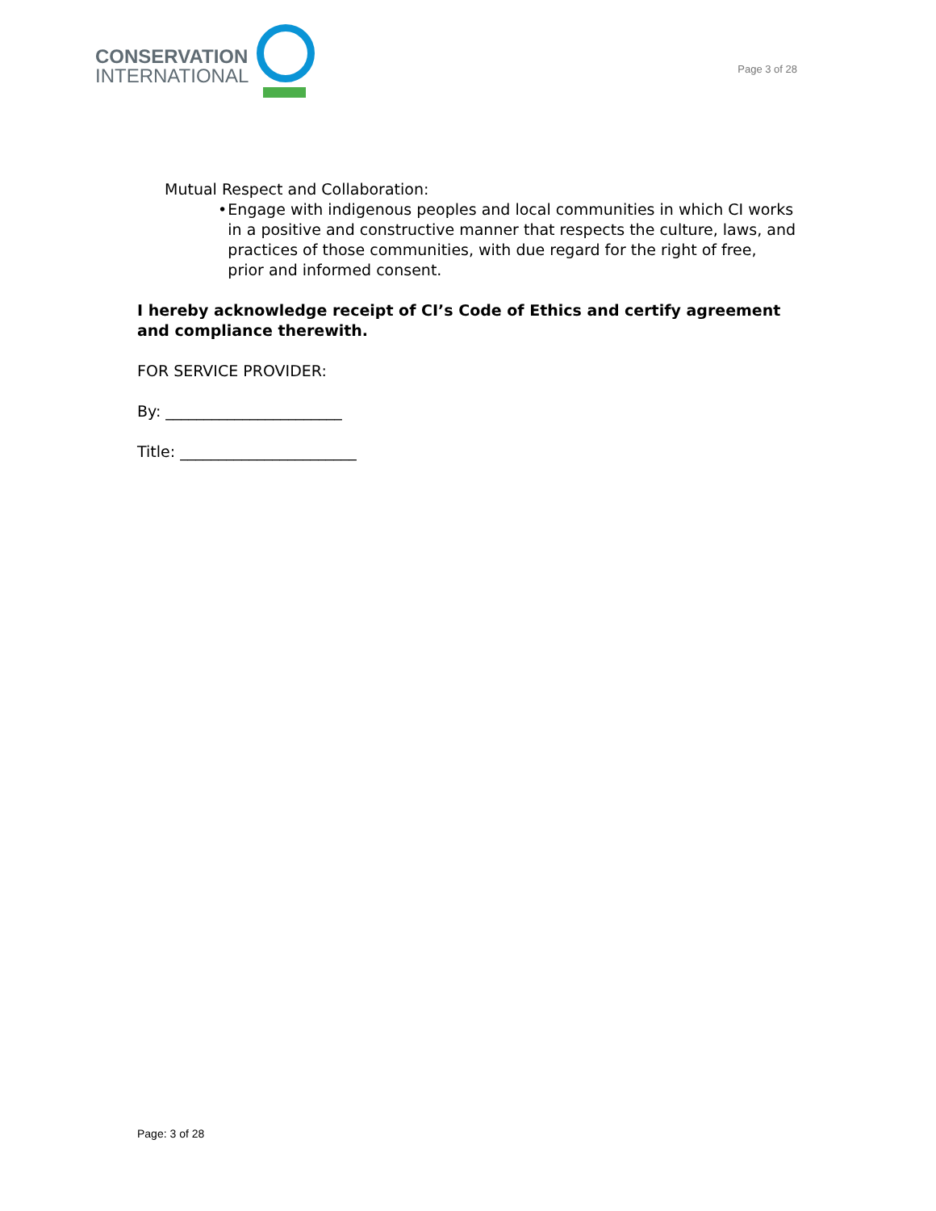CONSERVATION
INTERNATIONAL
Page 3 of 28
Mutual Respect and Collaboration:
• Engage with indigenous peoples and local communities in which CI works in a positive and constructive manner that respects the culture, laws, and practices of those communities, with due regard for the right of free, prior and informed consent.
I hereby acknowledge receipt of CI’s Code of Ethics and certify agreement and compliance therewith.
FOR SERVICE PROVIDER:
By: _______________________
Title: _______________________
Page: 3 of 28